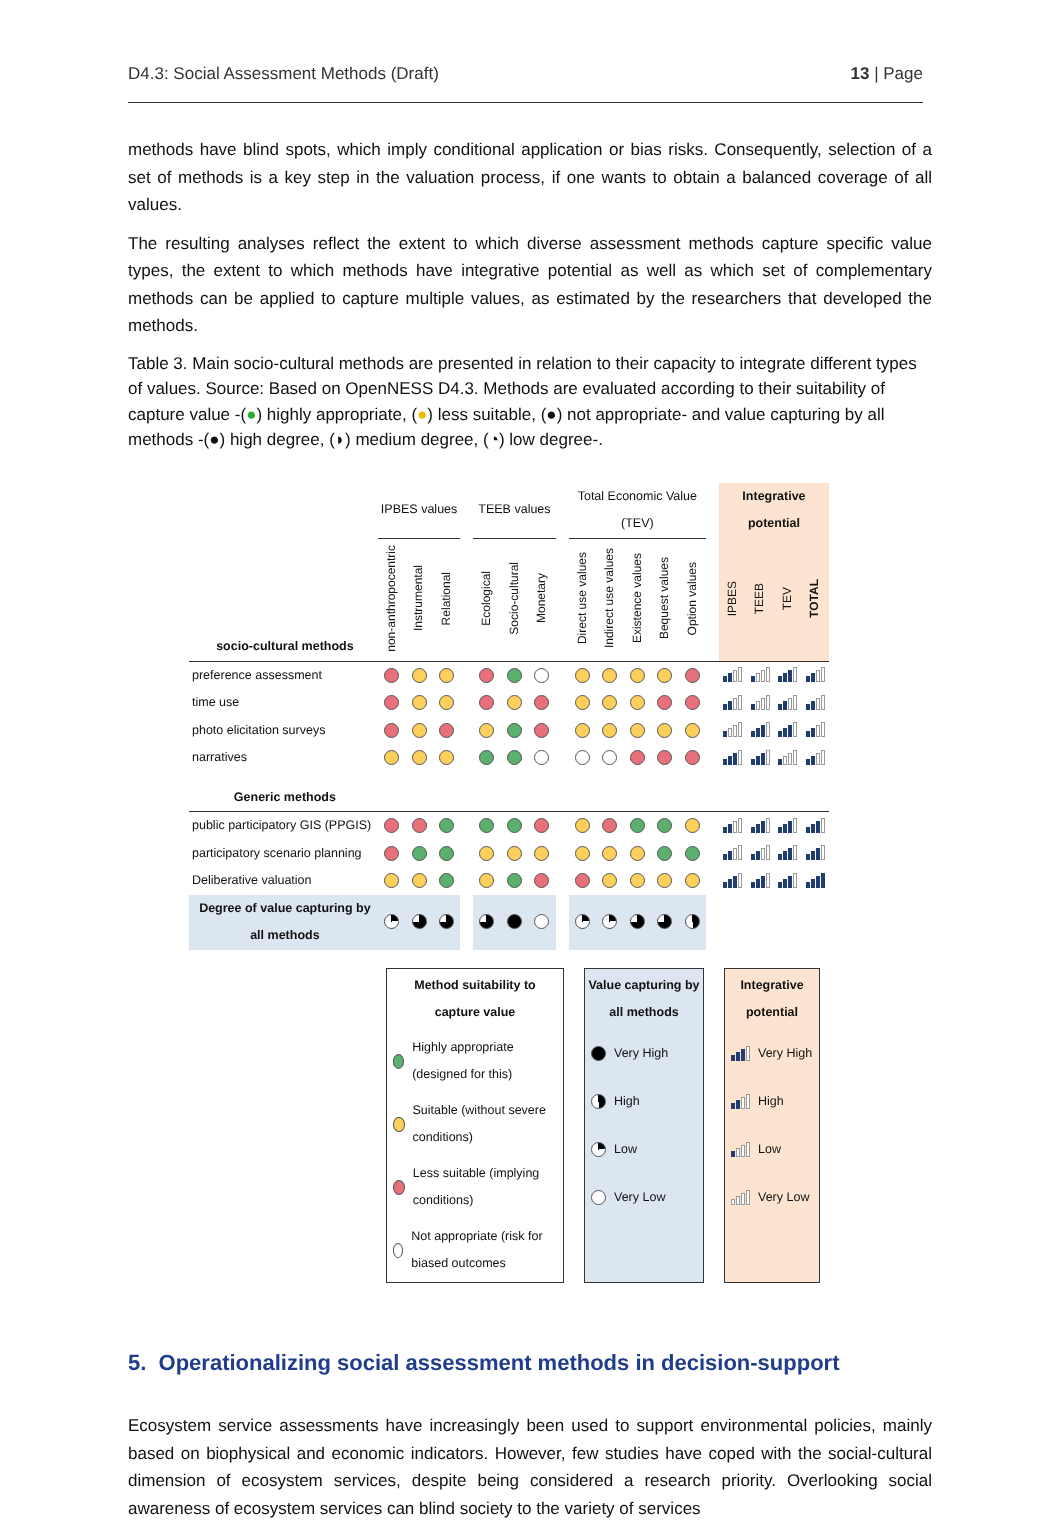D4.3: Social Assessment Methods (Draft) 13 | Page
methods have blind spots, which imply conditional application or bias risks. Consequently, selection of a set of methods is a key step in the valuation process, if one wants to obtain a balanced coverage of all values.
The resulting analyses reflect the extent to which diverse assessment methods capture specific value types, the extent to which methods have integrative potential as well as which set of complementary methods can be applied to capture multiple values, as estimated by the researchers that developed the methods.
Table 3. Main socio-cultural methods are presented in relation to their capacity to integrate different types of values. Source: Based on OpenNESS D4.3. Methods are evaluated according to their suitability of capture value -(●) highly appropriate, (●) less suitable, (●) not appropriate- and value capturing by all methods -(●) high degree, (◗) medium degree, (◔) low degree-.
| | IPBES values | | | | TEEB values | | | | Total Economic Value (TEV) | | | | | | Integrative potential | | | |
| --- | --- | --- | --- | --- | --- | --- | --- | --- | --- | --- | --- | --- | --- | --- | --- | --- | --- | --- |
| socio-cultural methods | non-anthropocentric | Instrumental | Relational | | Ecological | Socio-cultural | Monetary | | Direct use values | Indirect use values | Existence values | Bequest values | Option values | | IPBES | TEEB | TEV | TOTAL |
| preference assessment | | | | | | | | | | | | | | | | | | |
| time use | | | | | | | | | | | | | | | | | | |
| photo elicitation surveys | | | | | | | | | | | | | | | | | | |
| narratives | | | | | | | | | | | | | | | | | | |
| Generic methods | | | | | | | | | | | | | | | | | | |
| public participatory GIS (PPGIS) | | | | | | | | | | | | | | | | | | |
| participatory scenario planning | | | | | | | | | | | | | | | | | | |
| Deliberative valuation | | | | | | | | | | | | | | | | | | |
| Degree of value capturing by all methods | | | | | | | | | | | | | | | | | | |
Method suitability to capture value
Highly appropriate (designed for this)
Suitable (without severe conditions)
Less suitable (implying conditions)
Not appropriate (risk for biased outcomes
Value capturing by all methods
Very High
High
Low
Very Low
Integrative potential
Very High
High
Low
Very Low
5. Operationalizing social assessment methods in decision-support
Ecosystem service assessments have increasingly been used to support environmental policies, mainly based on biophysical and economic indicators. However, few studies have coped with the social-cultural dimension of ecosystem services, despite being considered a research priority. Overlooking social awareness of ecosystem services can blind society to the variety of services